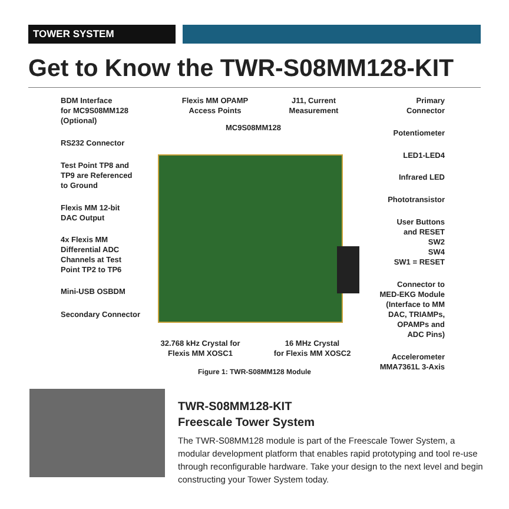TOWER SYSTEM
Get to Know the TWR-S08MM128-KIT
BDM Interface
for MC9S08MM128
(Optional)
Flexis MM OPAMP
Access Points
J11, Current
Measurement
Primary
Connector
MC9S08MM128
RS232 Connector
Potentiometer
LED1-LED4
Test Point TP8 and
TP9 are Referenced
to Ground
Infrared LED
Phototransistor
Flexis MM 12-bit
DAC Output
User Buttons
and RESET
SW2
SW4
SW1 = RESET
4x Flexis MM
Differential ADC
Channels at Test
Point TP2 to TP6
Connector to
MED-EKG Module
(Interface to MM
DAC, TRIAMPs,
OPAMPs and
ADC Pins)
Mini-USB OSBDM
Secondary Connector
32.768 kHz Crystal for
Flexis MM XOSC1
16 MHz Crystal
for Flexis MM XOSC2
Accelerometer
MMA7361L 3-Axis
Figure 1: TWR-S08MM128 Module
TWR-S08MM128-KIT
Freescale Tower System
The TWR-S08MM128 module is part of the Freescale Tower System, a modular development platform that enables rapid prototyping and tool re-use through reconfigurable hardware. Take your design to the next level and begin constructing your Tower System today.